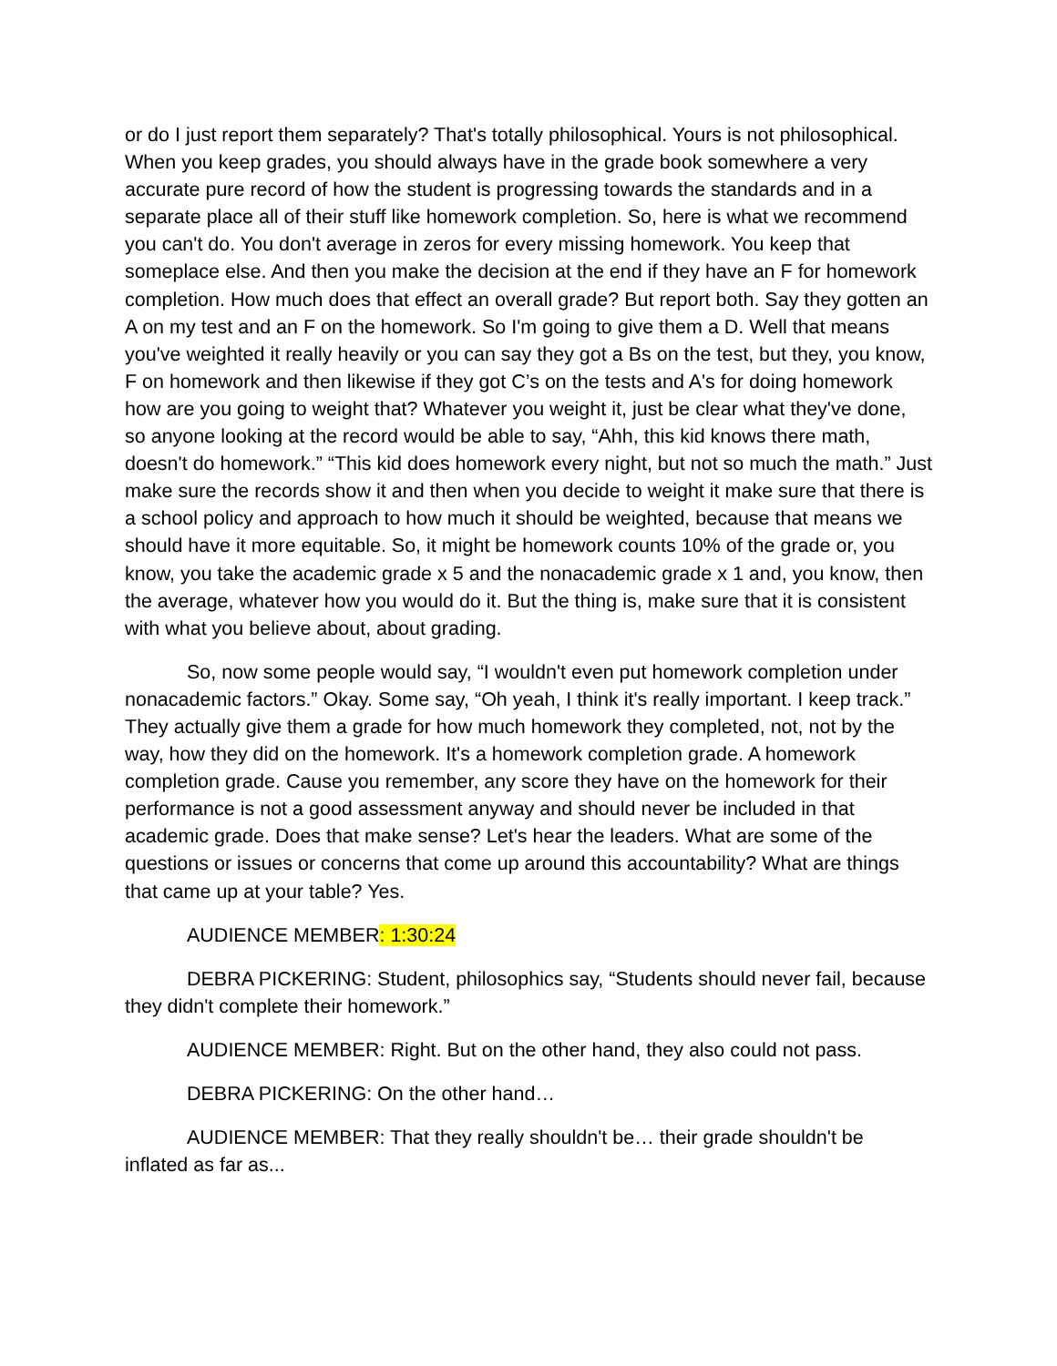or do I just report them separately? That's totally philosophical. Yours is not philosophical. When you keep grades, you should always have in the grade book somewhere a very accurate pure record of how the student is progressing towards the standards and in a separate place all of their stuff like homework completion. So, here is what we recommend you can't do. You don't average in zeros for every missing homework. You keep that someplace else. And then you make the decision at the end if they have an F for homework completion. How much does that effect an overall grade? But report both. Say they gotten an A on my test and an F on the homework. So I'm going to give them a D. Well that means you've weighted it really heavily or you can say they got a Bs on the test, but they, you know, F on homework and then likewise if they got C’s on the tests and A's for doing homework how are you going to weight that? Whatever you weight it, just be clear what they've done, so anyone looking at the record would be able to say, “Ahh, this kid knows there math, doesn't do homework.” “This kid does homework every night, but not so much the math.” Just make sure the records show it and then when you decide to weight it make sure that there is a school policy and approach to how much it should be weighted, because that means we should have it more equitable. So, it might be homework counts 10% of the grade or, you know, you take the academic grade x 5 and the nonacademic grade x 1 and, you know, then the average, whatever how you would do it. But the thing is, make sure that it is consistent with what you believe about, about grading.
So, now some people would say, “I wouldn't even put homework completion under nonacademic factors.” Okay. Some say, “Oh yeah, I think it's really important. I keep track.” They actually give them a grade for how much homework they completed, not, not by the way, how they did on the homework. It's a homework completion grade. A homework completion grade. Cause you remember, any score they have on the homework for their performance is not a good assessment anyway and should never be included in that academic grade. Does that make sense? Let's hear the leaders. What are some of the questions or issues or concerns that come up around this accountability? What are things that came up at your table? Yes.
AUDIENCE MEMBER: 1:30:24
DEBRA PICKERING: Student, philosophics say, “Students should never fail, because they didn't complete their homework.”
AUDIENCE MEMBER: Right. But on the other hand, they also could not pass.
DEBRA PICKERING: On the other hand…
AUDIENCE MEMBER: That they really shouldn't be… their grade shouldn't be inflated as far as...